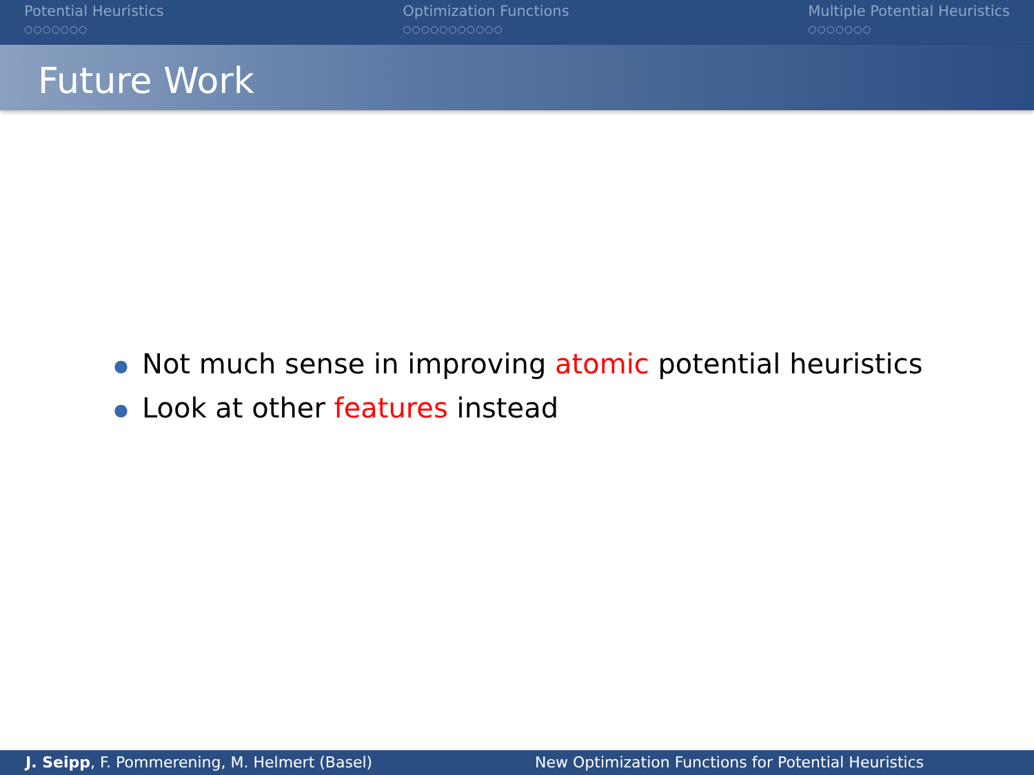Potential Heuristics
○○○○○○○
Optimization Functions
○○○○○○○○○○○
Multiple Potential Heuristics
○○○○○○○
Future Work
● Not much sense in improving atomic potential heuristics
● Look at other features instead
J. Seipp, F. Pommerening, M. Helmert (Basel)
New Optimization Functions for Potential Heuristics